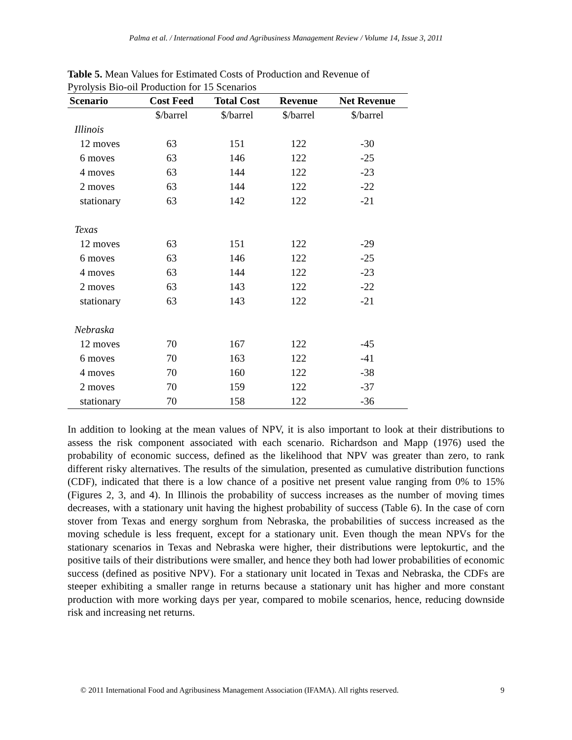Palma et al. / International Food and Agribusiness Management Review / Volume 14, Issue 3, 2011
Table 5. Mean Values for Estimated Costs of Production and Revenue of Pyrolysis Bio-oil Production for 15 Scenarios
| Scenario | Cost Feed | Total Cost | Revenue | Net Revenue |
| --- | --- | --- | --- | --- |
| | $/barrel | $/barrel | $/barrel | $/barrel |
| Illinois | | | | |
| 12 moves | 63 | 151 | 122 | -30 |
| 6 moves | 63 | 146 | 122 | -25 |
| 4 moves | 63 | 144 | 122 | -23 |
| 2 moves | 63 | 144 | 122 | -22 |
| stationary | 63 | 142 | 122 | -21 |
| Texas | | | | |
| 12 moves | 63 | 151 | 122 | -29 |
| 6 moves | 63 | 146 | 122 | -25 |
| 4 moves | 63 | 144 | 122 | -23 |
| 2 moves | 63 | 143 | 122 | -22 |
| stationary | 63 | 143 | 122 | -21 |
| Nebraska | | | | |
| 12 moves | 70 | 167 | 122 | -45 |
| 6 moves | 70 | 163 | 122 | -41 |
| 4 moves | 70 | 160 | 122 | -38 |
| 2 moves | 70 | 159 | 122 | -37 |
| stationary | 70 | 158 | 122 | -36 |
In addition to looking at the mean values of NPV, it is also important to look at their distributions to assess the risk component associated with each scenario. Richardson and Mapp (1976) used the probability of economic success, defined as the likelihood that NPV was greater than zero, to rank different risky alternatives. The results of the simulation, presented as cumulative distribution functions (CDF), indicated that there is a low chance of a positive net present value ranging from 0% to 15% (Figures 2, 3, and 4). In Illinois the probability of success increases as the number of moving times decreases, with a stationary unit having the highest probability of success (Table 6). In the case of corn stover from Texas and energy sorghum from Nebraska, the probabilities of success increased as the moving schedule is less frequent, except for a stationary unit. Even though the mean NPVs for the stationary scenarios in Texas and Nebraska were higher, their distributions were leptokurtic, and the positive tails of their distributions were smaller, and hence they both had lower probabilities of economic success (defined as positive NPV). For a stationary unit located in Texas and Nebraska, the CDFs are steeper exhibiting a smaller range in returns because a stationary unit has higher and more constant production with more working days per year, compared to mobile scenarios, hence, reducing downside risk and increasing net returns.
© 2011 International Food and Agribusiness Management Association (IFAMA). All rights reserved. 9